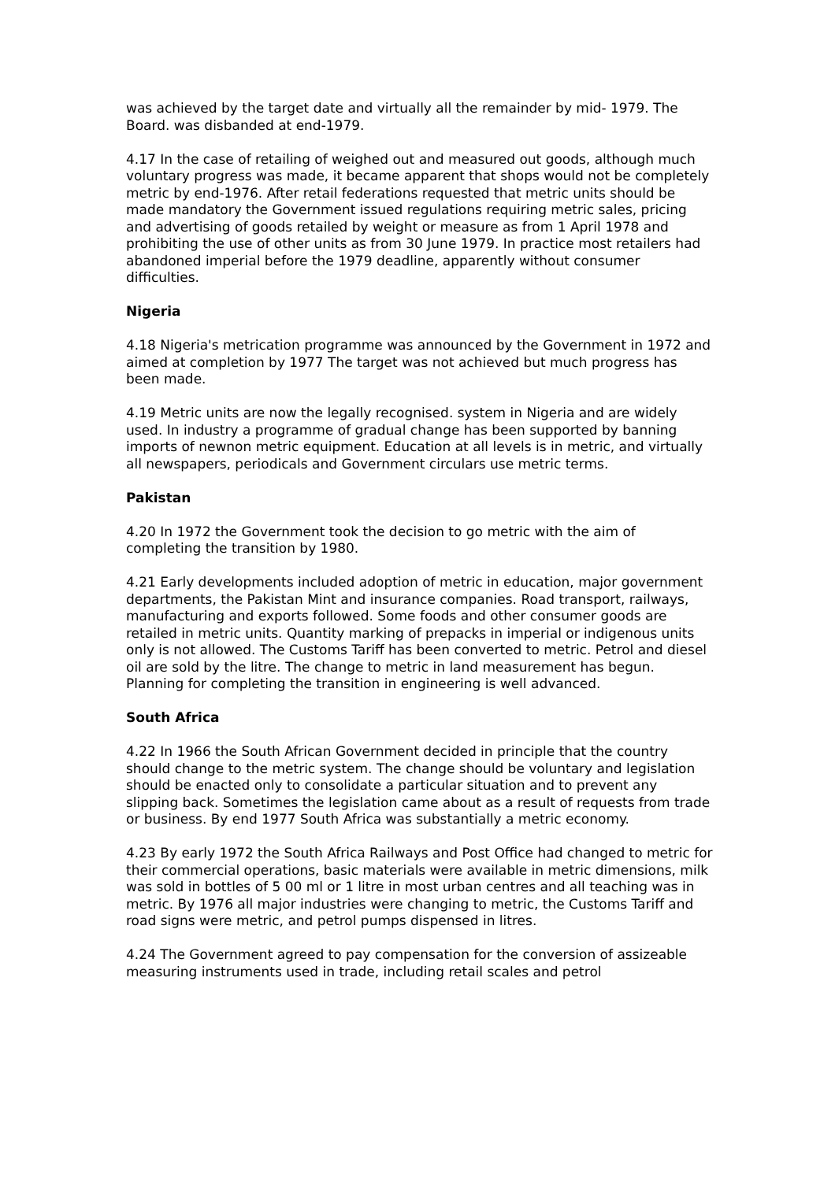was achieved by the target date and virtually all the remainder by mid- 1979. The Board. was disbanded at end-1979.
4.17 In the case of retailing of weighed out and measured out goods, although much voluntary progress was made, it became apparent that shops would not be completely metric by end-1976. After retail federations requested that metric units should be made mandatory the Government issued regulations requiring metric sales, pricing and advertising of goods retailed by weight or measure as from 1 April 1978 and prohibiting the use of other units as from 30 June 1979. In practice most retailers had abandoned imperial before the 1979 deadline, apparently without consumer difficulties.
Nigeria
4.18 Nigeria's metrication programme was announced by the Government in 1972 and aimed at completion by 1977 The target was not achieved but much progress has been made.
4.19 Metric units are now the legally recognised. system in Nigeria and are widely used. In industry a programme of gradual change has been supported by banning imports of newnon metric equipment. Education at all levels is in metric, and virtually all newspapers, periodicals and Government circulars use metric terms.
Pakistan
4.20 In 1972 the Government took the decision to go metric with the aim of completing the transition by 1980.
4.21 Early developments included adoption of metric in education, major government departments, the Pakistan Mint and insurance companies. Road transport, railways, manufacturing and exports followed. Some foods and other consumer goods are retailed in metric units. Quantity marking of prepacks in imperial or indigenous units only is not allowed. The Customs Tariff has been converted to metric. Petrol and diesel oil are sold by the litre. The change to metric in land measurement has begun. Planning for completing the transition in engineering is well advanced.
South Africa
4.22 In 1966 the South African Government decided in principle that the country should change to the metric system. The change should be voluntary and legislation should be enacted only to consolidate a particular situation and to prevent any slipping back. Sometimes the legislation came about as a result of requests from trade or business. By end 1977 South Africa was substantially a metric economy.
4.23 By early 1972 the South Africa Railways and Post Office had changed to metric for their commercial operations, basic materials were available in metric dimensions, milk was sold in bottles of 5 00 ml or 1 litre in most urban centres and all teaching was in metric. By 1976 all major industries were changing to metric, the Customs Tariff and road signs were metric, and petrol pumps dispensed in litres.
4.24 The Government agreed to pay compensation for the conversion of assizeable measuring instruments used in trade, including retail scales and petrol